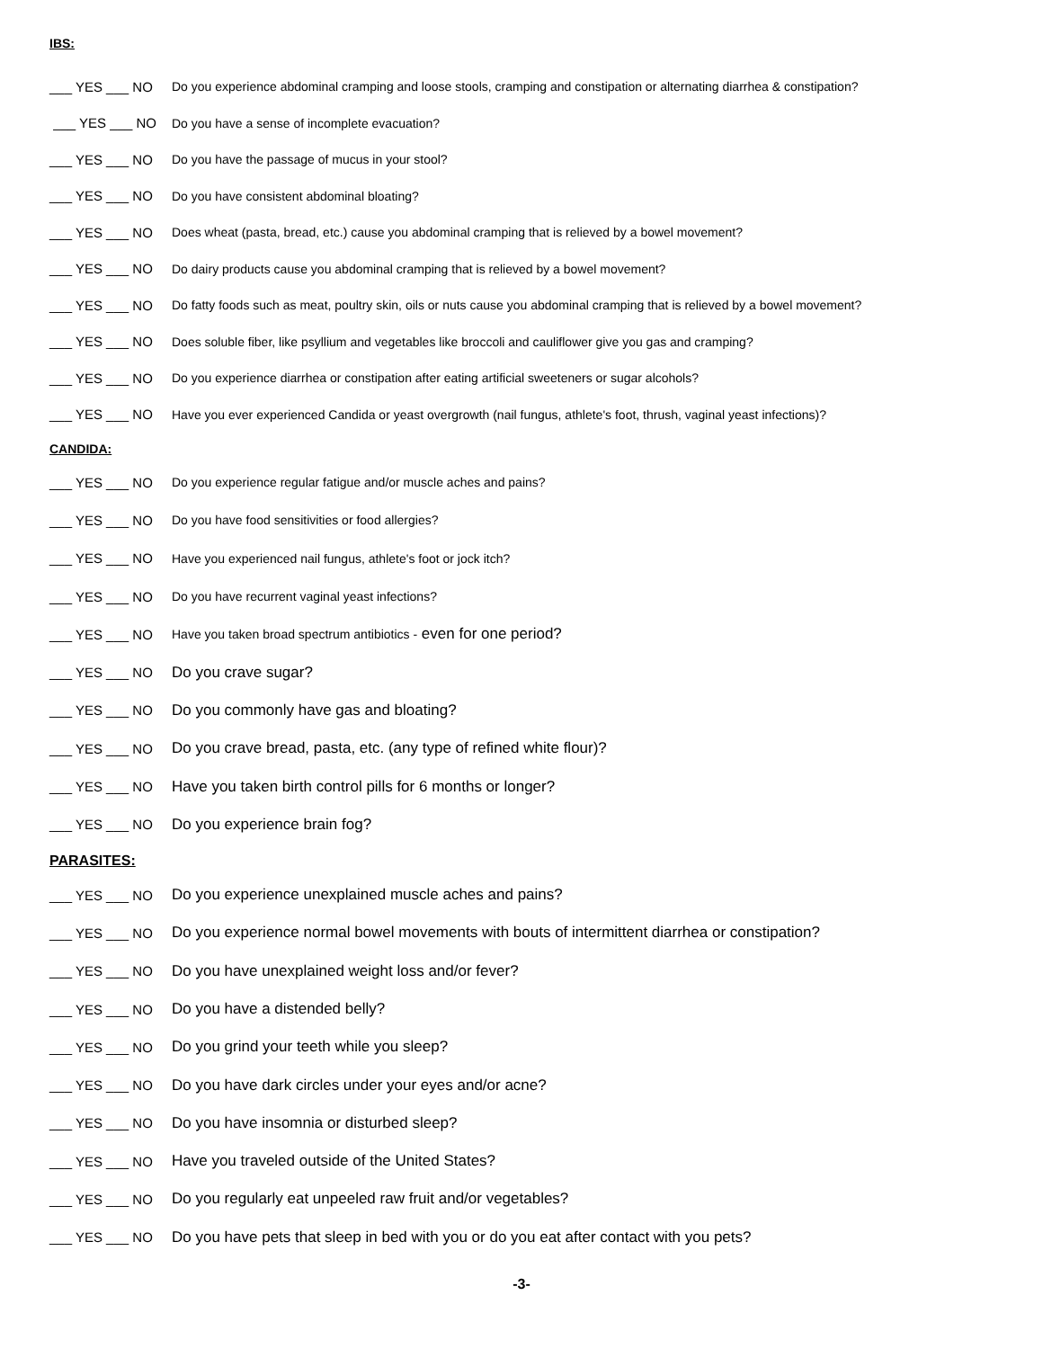IBS:
___ YES ___ NO Do you experience abdominal cramping and loose stools, cramping and constipation or alternating diarrhea & constipation?
___ YES ___ NO Do you have a sense of incomplete evacuation?
___ YES ___ NO Do you have the passage of mucus in your stool?
___ YES ___ NO Do you have consistent abdominal bloating?
___ YES ___ NO Does wheat (pasta, bread, etc.) cause you abdominal cramping that is relieved by a bowel movement?
___ YES ___ NO Do dairy products cause you abdominal cramping that is relieved by a bowel movement?
___ YES ___ NO Do fatty foods such as meat, poultry skin, oils or nuts cause you abdominal cramping that is relieved by a bowel movement?
___ YES ___ NO Does soluble fiber, like psyllium and vegetables like broccoli and cauliflower give you gas and cramping?
___ YES ___ NO Do you experience diarrhea or constipation after eating artificial sweeteners or sugar alcohols?
___ YES ___ NO Have you ever experienced Candida or yeast overgrowth (nail fungus, athlete's foot, thrush, vaginal yeast infections)?
CANDIDA:
___ YES ___ NO Do you experience regular fatigue and/or muscle aches and pains?
___ YES ___ NO Do you have food sensitivities or food allergies?
___ YES ___ NO Have you experienced nail fungus, athlete's foot or jock itch?
___ YES ___ NO Do you have recurrent vaginal yeast infections?
___ YES ___ NO Have you taken broad spectrum antibiotics - even for one period?
___ YES ___ NO Do you crave sugar?
___ YES ___ NO Do you commonly have gas and bloating?
___ YES ___ NO Do you crave bread, pasta, etc. (any type of refined white flour)?
___ YES ___ NO Have you taken birth control pills for 6 months or longer?
___ YES ___ NO Do you experience brain fog?
PARASITES:
___ YES ___ NO Do you experience unexplained muscle aches and pains?
___ YES ___ NO Do you experience normal bowel movements with bouts of intermittent diarrhea or constipation?
___ YES ___ NO Do you have unexplained weight loss and/or fever?
___ YES ___ NO Do you have a distended belly?
___ YES ___ NO Do you grind your teeth while you sleep?
___ YES ___ NO Do you have dark circles under your eyes and/or acne?
___ YES ___ NO Do you have insomnia or disturbed sleep?
___ YES ___ NO Have you traveled outside of the United States?
___ YES ___ NO Do you regularly eat unpeeled raw fruit and/or vegetables?
___ YES ___ NO Do you have pets that sleep in bed with you or do you eat after contact with you pets?
-3-